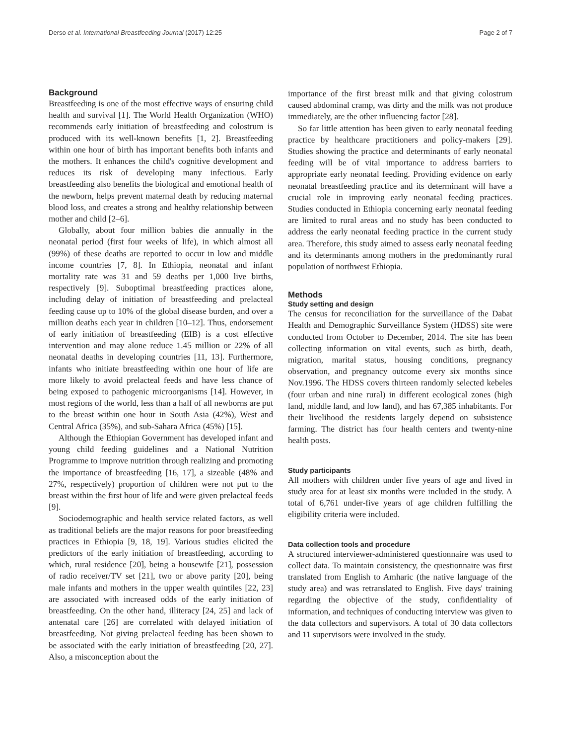Derso et al. International Breastfeeding Journal (2017) 12:25 Page 2 of 7
Background
Breastfeeding is one of the most effective ways of ensuring child health and survival [1]. The World Health Organization (WHO) recommends early initiation of breastfeeding and colostrum is produced with its well-known benefits [1, 2]. Breastfeeding within one hour of birth has important benefits both infants and the mothers. It enhances the child's cognitive development and reduces its risk of developing many infectious. Early breastfeeding also benefits the biological and emotional health of the newborn, helps prevent maternal death by reducing maternal blood loss, and creates a strong and healthy relationship between mother and child [2–6].
Globally, about four million babies die annually in the neonatal period (first four weeks of life), in which almost all (99%) of these deaths are reported to occur in low and middle income countries [7, 8]. In Ethiopia, neonatal and infant mortality rate was 31 and 59 deaths per 1,000 live births, respectively [9]. Suboptimal breastfeeding practices alone, including delay of initiation of breastfeeding and prelacteal feeding cause up to 10% of the global disease burden, and over a million deaths each year in children [10–12]. Thus, endorsement of early initiation of breastfeeding (EIB) is a cost effective intervention and may alone reduce 1.45 million or 22% of all neonatal deaths in developing countries [11, 13]. Furthermore, infants who initiate breastfeeding within one hour of life are more likely to avoid prelacteal feeds and have less chance of being exposed to pathogenic microorganisms [14]. However, in most regions of the world, less than a half of all newborns are put to the breast within one hour in South Asia (42%), West and Central Africa (35%), and sub-Sahara Africa (45%) [15].
Although the Ethiopian Government has developed infant and young child feeding guidelines and a National Nutrition Programme to improve nutrition through realizing and promoting the importance of breastfeeding [16, 17], a sizeable (48% and 27%, respectively) proportion of children were not put to the breast within the first hour of life and were given prelacteal feeds [9].
Sociodemographic and health service related factors, as well as traditional beliefs are the major reasons for poor breastfeeding practices in Ethiopia [9, 18, 19]. Various studies elicited the predictors of the early initiation of breastfeeding, according to which, rural residence [20], being a housewife [21], possession of radio receiver/TV set [21], two or above parity [20], being male infants and mothers in the upper wealth quintiles [22, 23] are associated with increased odds of the early initiation of breastfeeding. On the other hand, illiteracy [24, 25] and lack of antenatal care [26] are correlated with delayed initiation of breastfeeding. Not giving prelacteal feeding has been shown to be associated with the early initiation of breastfeeding [20, 27]. Also, a misconception about the
importance of the first breast milk and that giving colostrum caused abdominal cramp, was dirty and the milk was not produce immediately, are the other influencing factor [28].
So far little attention has been given to early neonatal feeding practice by healthcare practitioners and policy-makers [29]. Studies showing the practice and determinants of early neonatal feeding will be of vital importance to address barriers to appropriate early neonatal feeding. Providing evidence on early neonatal breastfeeding practice and its determinant will have a crucial role in improving early neonatal feeding practices. Studies conducted in Ethiopia concerning early neonatal feeding are limited to rural areas and no study has been conducted to address the early neonatal feeding practice in the current study area. Therefore, this study aimed to assess early neonatal feeding and its determinants among mothers in the predominantly rural population of northwest Ethiopia.
Methods
Study setting and design
The census for reconciliation for the surveillance of the Dabat Health and Demographic Surveillance System (HDSS) site were conducted from October to December, 2014. The site has been collecting information on vital events, such as birth, death, migration, marital status, housing conditions, pregnancy observation, and pregnancy outcome every six months since Nov.1996. The HDSS covers thirteen randomly selected kebeles (four urban and nine rural) in different ecological zones (high land, middle land, and low land), and has 67,385 inhabitants. For their livelihood the residents largely depend on subsistence farming. The district has four health centers and twenty-nine health posts.
Study participants
All mothers with children under five years of age and lived in study area for at least six months were included in the study. A total of 6,761 under-five years of age children fulfilling the eligibility criteria were included.
Data collection tools and procedure
A structured interviewer-administered questionnaire was used to collect data. To maintain consistency, the questionnaire was first translated from English to Amharic (the native language of the study area) and was retranslated to English. Five days' training regarding the objective of the study, confidentiality of information, and techniques of conducting interview was given to the data collectors and supervisors. A total of 30 data collectors and 11 supervisors were involved in the study.